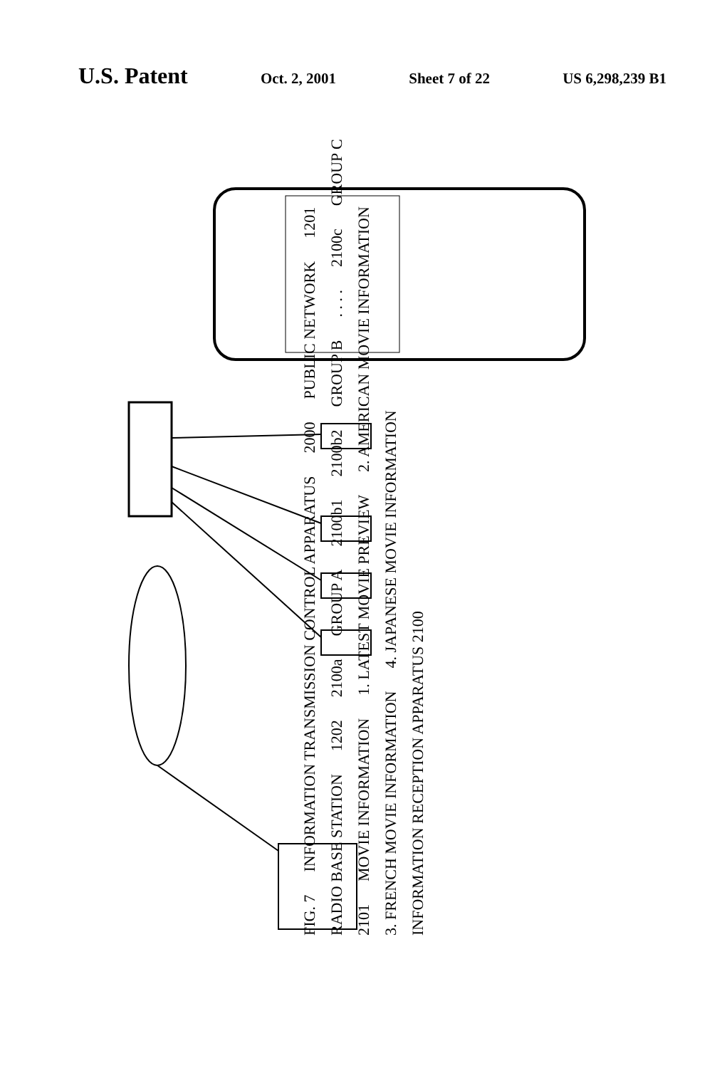U.S. Patent Oct. 2, 2001 Sheet 7 of 22 US 6,298,239 B1
FIG. 7
INFORMATION TRANSMISSION CONTROL APPARATUS
2000
PUBLIC NETWORK
1201
RADIO BASE STATION
1202
2100a
GROUP A
2100b1
2100b2
GROUP B
. . . .
2100c
GROUP C
2101
MOVIE INFORMATION
1. LATEST MOVIE PREVIEW
2. AMERICAN MOVIE INFORMATION
3. FRENCH MOVIE INFORMATION
4. JAPANESE MOVIE INFORMATION
INFORMATION RECEPTION APPARATUS 2100